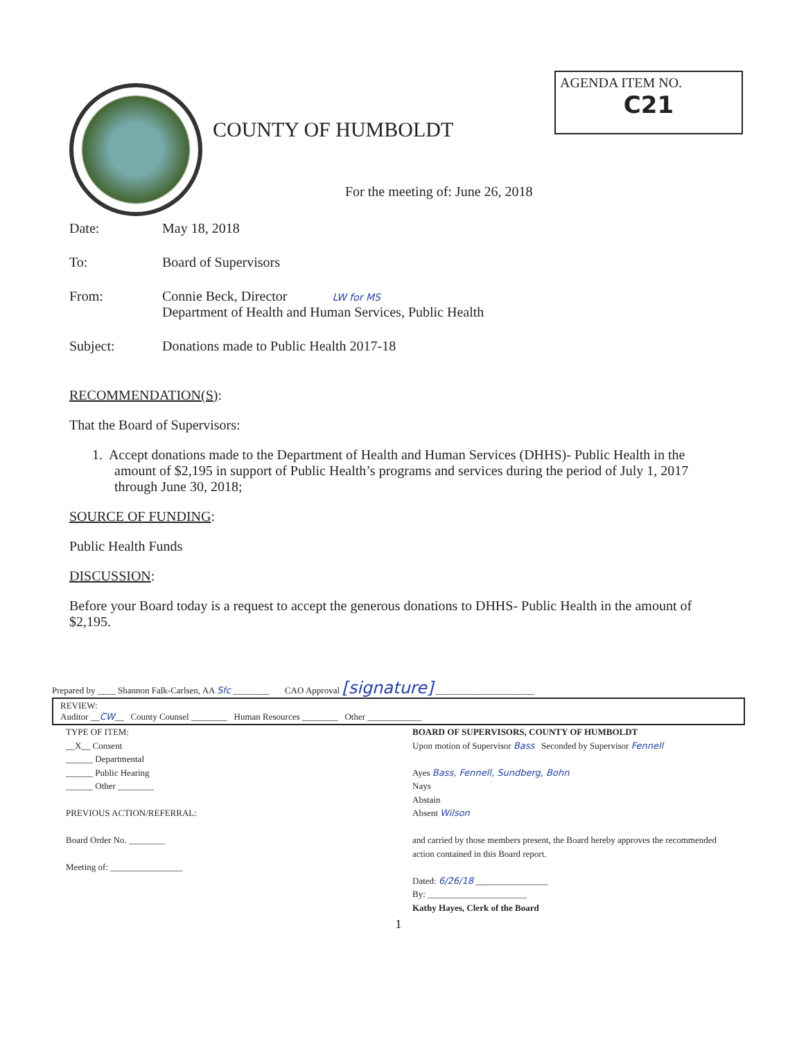COUNTY OF HUMBOLDT
AGENDA ITEM NO.
C21
For the meeting of: June 26, 2018
Date: May 18, 2018
To: Board of Supervisors
From: Connie Beck, Director LW for MS
Department of Health and Human Services, Public Health
Subject: Donations made to Public Health 2017-18
RECOMMENDATION(S):
That the Board of Supervisors:
1. Accept donations made to the Department of Health and Human Services (DHHS)- Public Health in the amount of $2,195 in support of Public Health’s programs and services during the period of July 1, 2017 through June 30, 2018;
SOURCE OF FUNDING:
Public Health Funds
DISCUSSION:
Before your Board today is a request to accept the generous donations to DHHS- Public Health in the amount of $2,195.
Prepared by ____ Shannon Falk-Carlsen, AA Sfc ________ CAO Approval [signature] ______________________
REVIEW:
Auditor __CW__ County Counsel ________ Human Resources ________ Other ____________
TYPE OF ITEM:
__X__ Consent
______ Departmental
______ Public Hearing
______ Other ________
PREVIOUS ACTION/REFERRAL:
Board Order No. ________
Meeting of: ________________
BOARD OF SUPERVISORS, COUNTY OF HUMBOLDT
Upon motion of Supervisor Bass Seconded by Supervisor Fennell
Ayes Bass, Fennell, Sundberg, Bohn
Nays
Abstain
Absent Wilson
and carried by those members present, the Board hereby approves the recommended action contained in this Board report.
Dated: 6/26/18 ________________
By: ______________________
Kathy Hayes, Clerk of the Board
1